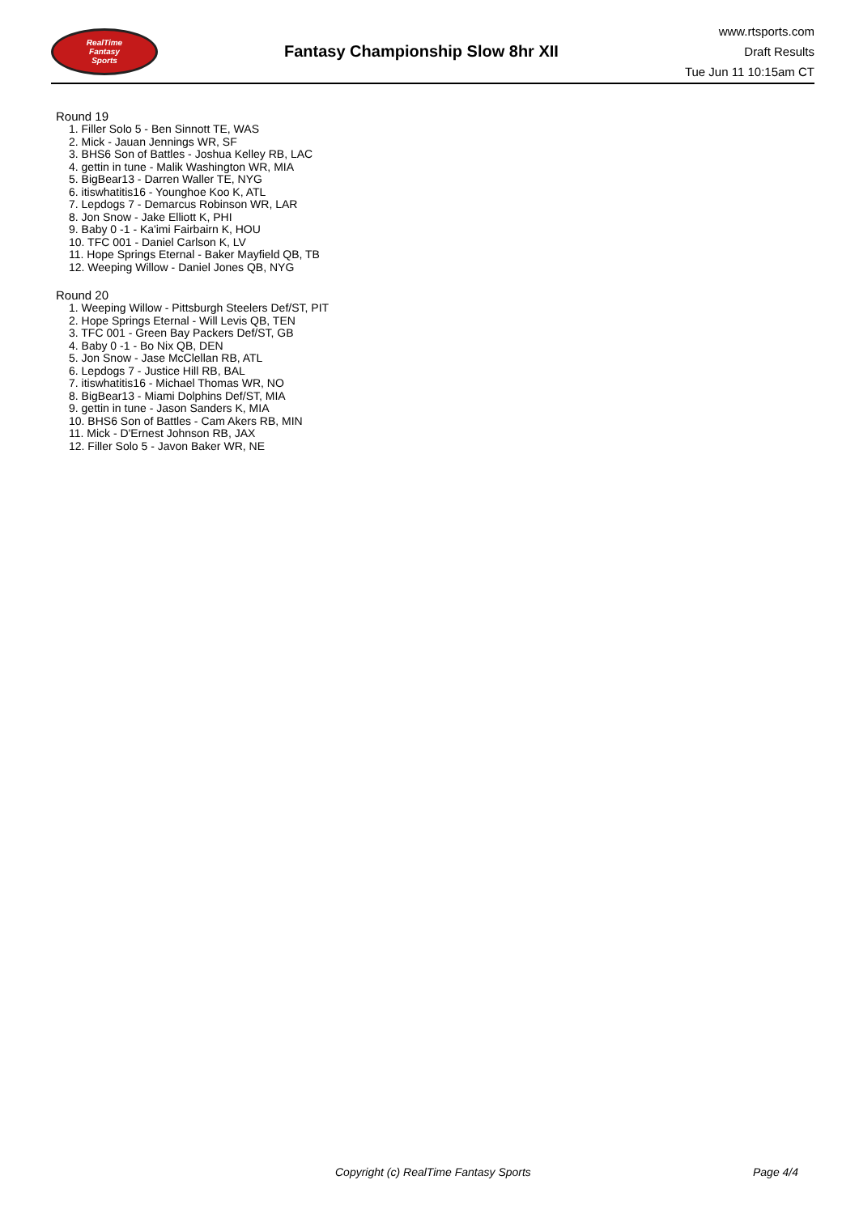RealTime
Fantasy
Sports
Fantasy Championship Slow 8hr XII
www.rtsports.com
Draft Results
Tue Jun 11 10:15am CT
Round 19
1. Filler Solo 5 - Ben Sinnott TE, WAS
2. Mick - Jauan Jennings WR, SF
3. BHS6 Son of Battles - Joshua Kelley RB, LAC
4. gettin in tune - Malik Washington WR, MIA
5. BigBear13 - Darren Waller TE, NYG
6. itiswhatitis16 - Younghoe Koo K, ATL
7. Lepdogs 7 - Demarcus Robinson WR, LAR
8. Jon Snow - Jake Elliott K, PHI
9. Baby 0 -1 - Ka'imi Fairbairn K, HOU
10. TFC 001 - Daniel Carlson K, LV
11. Hope Springs Eternal - Baker Mayfield QB, TB
12. Weeping Willow - Daniel Jones QB, NYG
Round 20
1. Weeping Willow - Pittsburgh Steelers Def/ST, PIT
2. Hope Springs Eternal - Will Levis QB, TEN
3. TFC 001 - Green Bay Packers Def/ST, GB
4. Baby 0 -1 - Bo Nix QB, DEN
5. Jon Snow - Jase McClellan RB, ATL
6. Lepdogs 7 - Justice Hill RB, BAL
7. itiswhatitis16 - Michael Thomas WR, NO
8. BigBear13 - Miami Dolphins Def/ST, MIA
9. gettin in tune - Jason Sanders K, MIA
10. BHS6 Son of Battles - Cam Akers RB, MIN
11. Mick - D'Ernest Johnson RB, JAX
12. Filler Solo 5 - Javon Baker WR, NE
Copyright (c) RealTime Fantasy Sports Page 4/4